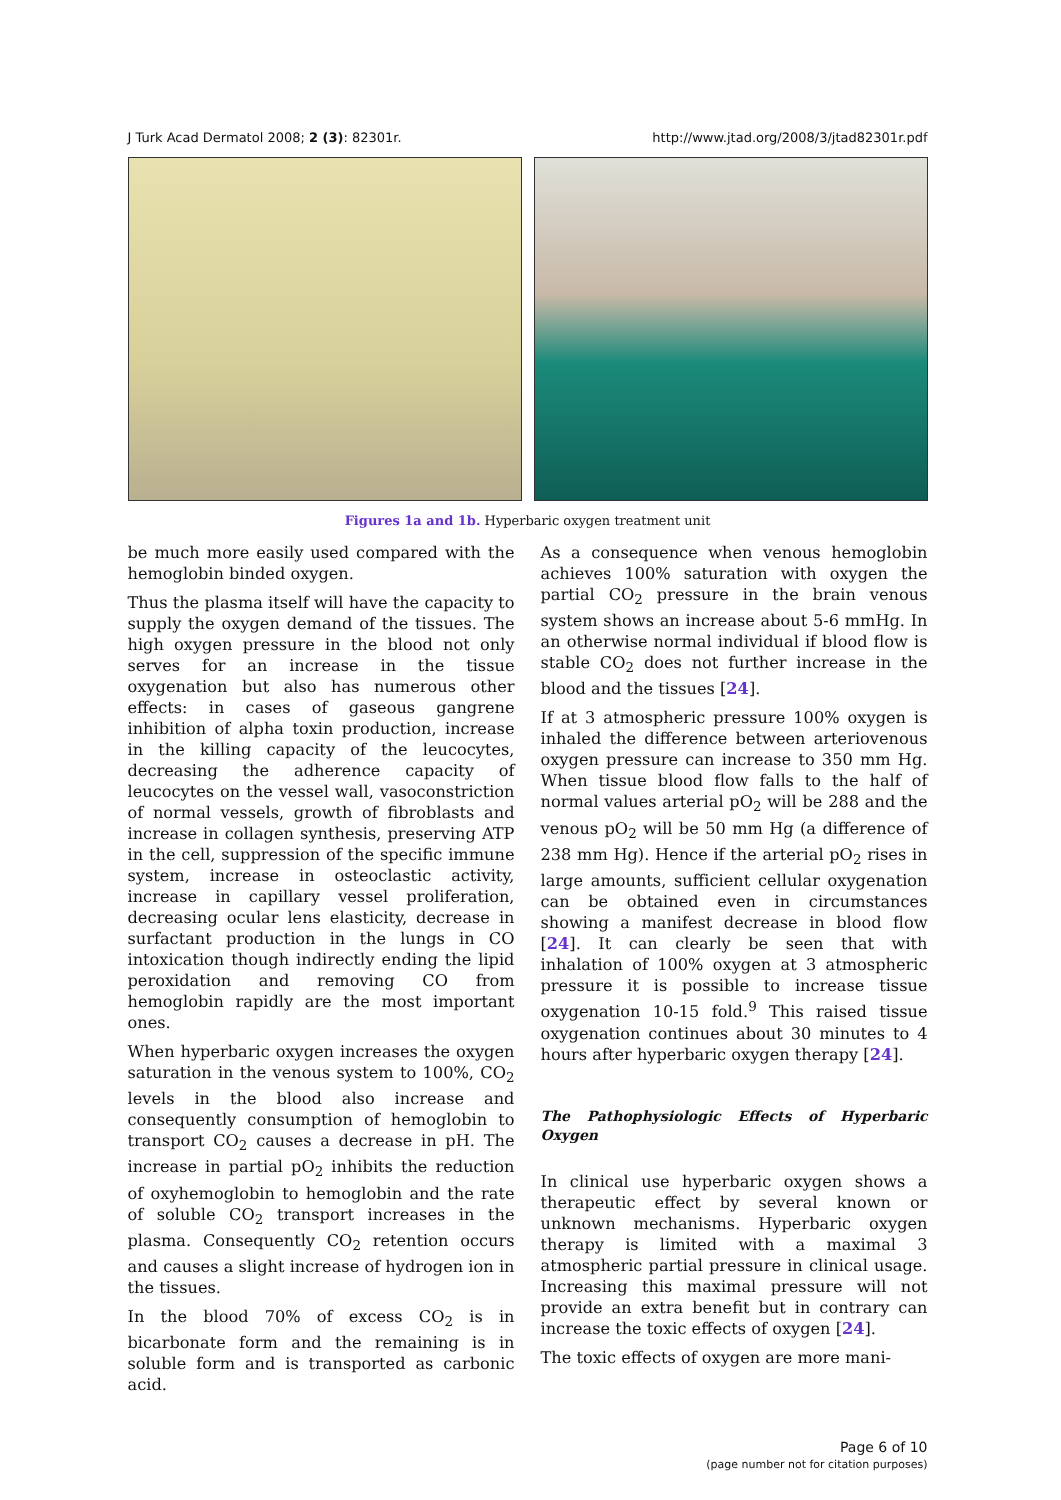J Turk Acad Dermatol 2008; 2 (3): 82301r. http://www.jtad.org/2008/3/jtad82301r.pdf
Figures 1a and 1b. Hyperbaric oxygen treatment unit
be much more easily used compared with the hemoglobin binded oxygen.
Thus the plasma itself will have the capacity to supply the oxygen demand of the tissues. The high oxygen pressure in the blood not only serves for an increase in the tissue oxygenation but also has numerous other effects: in cases of gaseous gangrene inhibition of alpha toxin production, increase in the killing capacity of the leucocytes, decreasing the adherence capacity of leucocytes on the vessel wall, vasoconstriction of normal vessels, growth of fibroblasts and increase in collagen synthesis, preserving ATP in the cell, suppression of the specific immune system, increase in osteoclastic activity, increase in capillary vessel proliferation, decreasing ocular lens elasticity, decrease in surfactant production in the lungs in CO intoxication though indirectly ending the lipid peroxidation and removing CO from hemoglobin rapidly are the most important ones.
When hyperbaric oxygen increases the oxygen saturation in the venous system to 100%, CO<sub>2</sub> levels in the blood also increase and consequently consumption of hemoglobin to transport CO<sub>2</sub> causes a decrease in pH. The increase in partial pO<sub>2</sub> inhibits the reduction of oxyhemoglobin to hemoglobin and the rate of soluble CO<sub>2</sub> transport increases in the plasma. Consequently CO<sub>2</sub> retention occurs and causes a slight increase of hydrogen ion in the tissues.
In the blood 70% of excess CO<sub>2</sub> is in bicarbonate form and the remaining is in soluble form and is transported as carbonic acid.
As a consequence when venous hemoglobin achieves 100% saturation with oxygen the partial CO<sub>2</sub> pressure in the brain venous system shows an increase about 5-6 mmHg. In an otherwise normal individual if blood flow is stable CO<sub>2</sub> does not further increase in the blood and the tissues [24].
If at 3 atmospheric pressure 100% oxygen is inhaled the difference between arteriovenous oxygen pressure can increase to 350 mm Hg. When tissue blood flow falls to the half of normal values arterial pO<sub>2</sub> will be 288 and the venous pO<sub>2</sub> will be 50 mm Hg (a difference of 238 mm Hg). Hence if the arterial pO<sub>2</sub> rises in large amounts, sufficient cellular oxygenation can be obtained even in circumstances showing a manifest decrease in blood flow [24]. It can clearly be seen that with inhalation of 100% oxygen at 3 atmospheric pressure it is possible to increase tissue oxygenation 10-15 fold.<sup>9</sup> This raised tissue oxygenation continues about 30 minutes to 4 hours after hyperbaric oxygen therapy [24].
The Pathophysiologic Effects of Hyperbaric Oxygen
In clinical use hyperbaric oxygen shows a therapeutic effect by several known or unknown mechanisms. Hyperbaric oxygen therapy is limited with a maximal 3 atmospheric partial pressure in clinical usage. Increasing this maximal pressure will not provide an extra benefit but in contrary can increase the toxic effects of oxygen [24].
The toxic effects of oxygen are more mani-
Page 6 of 10
(page number not for citation purposes)